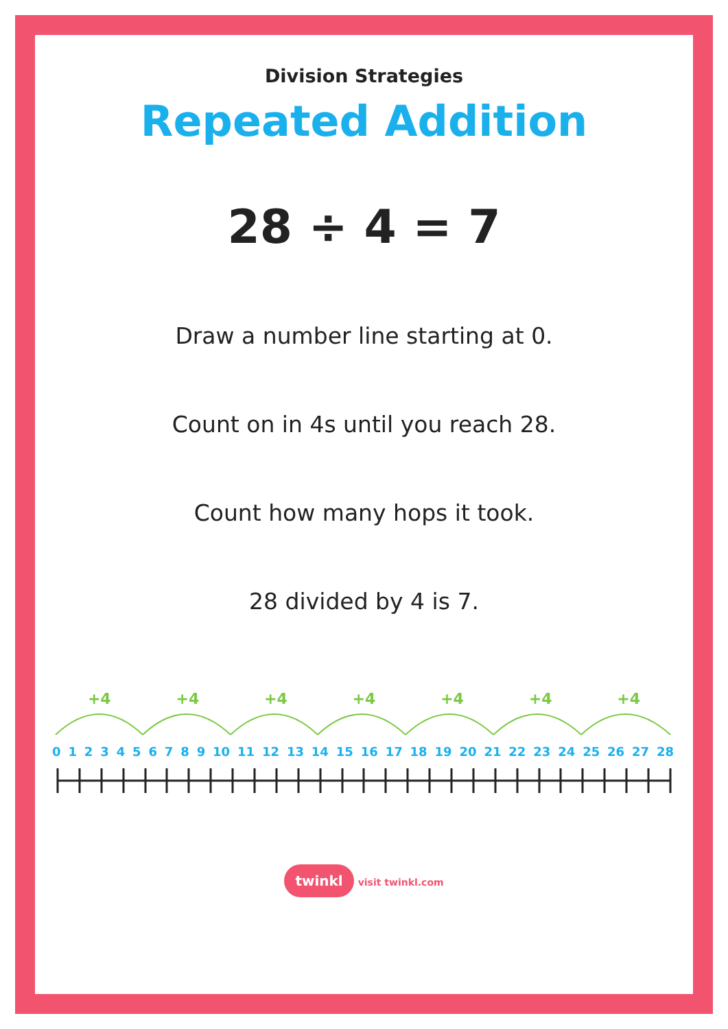Division Strategies
Repeated Addition
28 ÷ 4 = 7
Draw a number line starting at 0.
Count on in 4s until you reach 28.
Count how many hops it took.
28 divided by 4 is 7.
+4 +4 +4 +4 +4 +4 +4
0123456789 10 11 12 13 14 15 16 17 18 19 20 21 22 23 24 25 26 27 28
twinkl visit twinkl.com